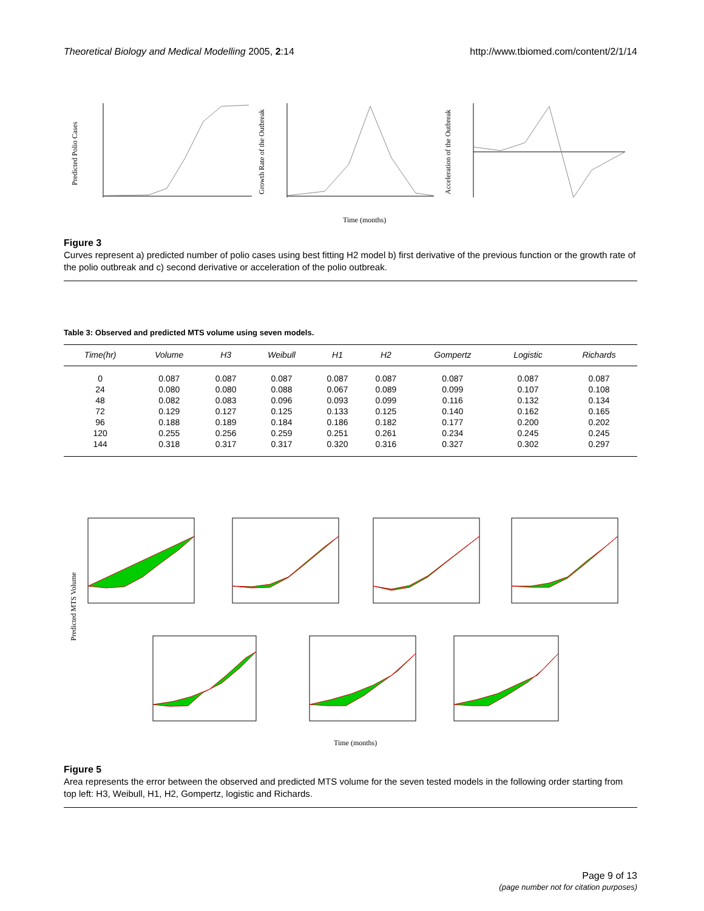Theoretical Biology and Medical Modelling 2005, 2:14 http://www.tbiomed.com/content/2/1/14
Predicted Polio Cases
Growth Rate of the Outbreak
Acceleration of the Outbreak
Time (months)
Figure 3
Curves represent a) predicted number of polio cases using best fitting H2 model b) first derivative of the previous function or the growth rate of the polio outbreak and c) second derivative or acceleration of the polio outbreak.
Table 3: Observed and predicted MTS volume using seven models.
| Time(hr) | Volume | H3 | Weibull | H1 | H2 | Gompertz | Logistic | Richards |
| --- | --- | --- | --- | --- | --- | --- | --- | --- |
| 0 | 0.087 | 0.087 | 0.087 | 0.087 | 0.087 | 0.087 | 0.087 | 0.087 |
| 24 | 0.080 | 0.080 | 0.088 | 0.067 | 0.089 | 0.099 | 0.107 | 0.108 |
| 48 | 0.082 | 0.083 | 0.096 | 0.093 | 0.099 | 0.116 | 0.132 | 0.134 |
| 72 | 0.129 | 0.127 | 0.125 | 0.133 | 0.125 | 0.140 | 0.162 | 0.165 |
| 96 | 0.188 | 0.189 | 0.184 | 0.186 | 0.182 | 0.177 | 0.200 | 0.202 |
| 120 | 0.255 | 0.256 | 0.259 | 0.251 | 0.261 | 0.234 | 0.245 | 0.245 |
| 144 | 0.318 | 0.317 | 0.317 | 0.320 | 0.316 | 0.327 | 0.302 | 0.297 |
Predicted MTS Volume
Time (months)
Figure 5
Area represents the error between the observed and predicted MTS volume for the seven tested models in the following order starting from top left: H3, Weibull, H1, H2, Gompertz, logistic and Richards.
Page 9 of 13
(page number not for citation purposes)